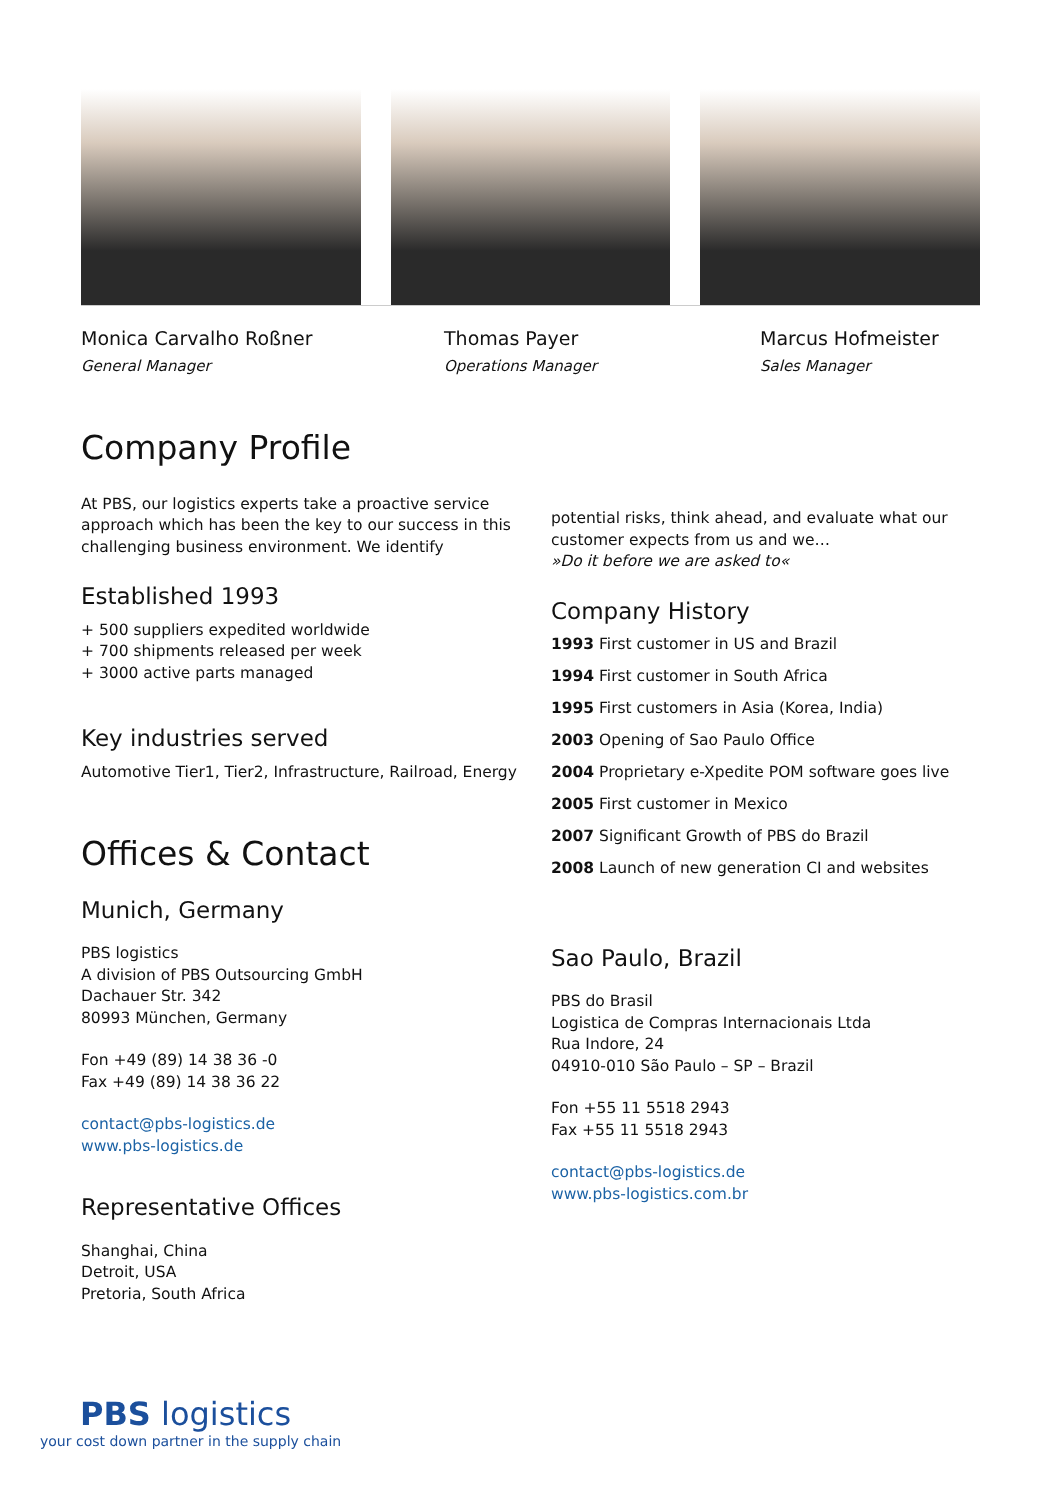Monica Carvalho Roßner
General Manager
Thomas Payer
Operations Manager
Marcus Hofmeister
Sales Manager
Company Profile
At PBS, our logistics experts take a proactive service approach which has been the key to our success in this challenging business environment. We identify
Established 1993
+ 500 suppliers expedited worldwide
+ 700 shipments released per week
+ 3000 active parts managed
Key industries served
Automotive Tier1, Tier2, Infrastructure, Railroad, Energy
Offices & Contact
Munich, Germany
PBS logistics
A division of PBS Outsourcing GmbH
Dachauer Str. 342
80993 München, Germany
Fon +49 (89) 14 38 36 -0
Fax +49 (89) 14 38 36 22
contact@pbs-logistics.de
www.pbs-logistics.de
Representative Offices
Shanghai, China
Detroit, USA
Pretoria, South Africa
potential risks, think ahead, and evaluate what our customer expects from us and we…
»Do it before we are asked to«
Company History
1993 First customer in US and Brazil
1994 First customer in South Africa
1995 First customers in Asia (Korea, India)
2003 Opening of Sao Paulo Office
2004 Proprietary e-Xpedite POM software goes live
2005 First customer in Mexico
2007 Significant Growth of PBS do Brazil
2008 Launch of new generation CI and websites
Sao Paulo, Brazil
PBS do Brasil
Logistica de Compras Internacionais Ltda
Rua Indore, 24
04910-010 São Paulo – SP – Brazil
Fon +55 11 5518 2943
Fax +55 11 5518 2943
contact@pbs-logistics.de
www.pbs-logistics.com.br
PBS logistics
your cost down partner in the supply chain